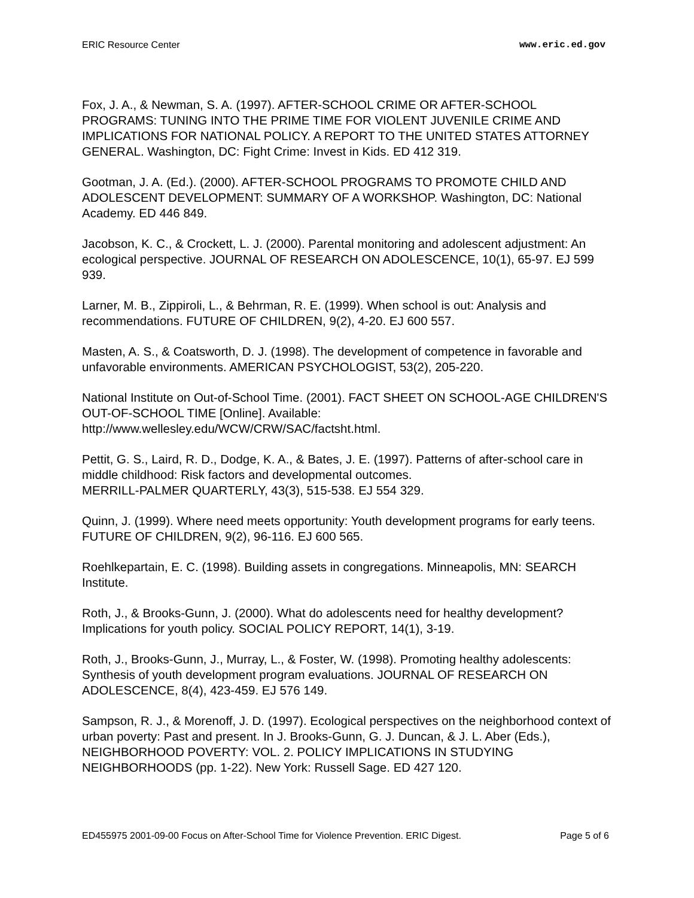ERIC Resource Center www.eric.ed.gov
Fox, J. A., & Newman, S. A. (1997). AFTER-SCHOOL CRIME OR AFTER-SCHOOL PROGRAMS: TUNING INTO THE PRIME TIME FOR VIOLENT JUVENILE CRIME AND IMPLICATIONS FOR NATIONAL POLICY. A REPORT TO THE UNITED STATES ATTORNEY GENERAL. Washington, DC: Fight Crime: Invest in Kids. ED 412 319.
Gootman, J. A. (Ed.). (2000). AFTER-SCHOOL PROGRAMS TO PROMOTE CHILD AND ADOLESCENT DEVELOPMENT: SUMMARY OF A WORKSHOP. Washington, DC: National Academy. ED 446 849.
Jacobson, K. C., & Crockett, L. J. (2000). Parental monitoring and adolescent adjustment: An ecological perspective. JOURNAL OF RESEARCH ON ADOLESCENCE, 10(1), 65-97. EJ 599 939.
Larner, M. B., Zippiroli, L., & Behrman, R. E. (1999). When school is out: Analysis and recommendations. FUTURE OF CHILDREN, 9(2), 4-20. EJ 600 557.
Masten, A. S., & Coatsworth, D. J. (1998). The development of competence in favorable and unfavorable environments. AMERICAN PSYCHOLOGIST, 53(2), 205-220.
National Institute on Out-of-School Time. (2001). FACT SHEET ON SCHOOL-AGE CHILDREN'S OUT-OF-SCHOOL TIME [Online]. Available:
http://www.wellesley.edu/WCW/CRW/SAC/factsht.html.
Pettit, G. S., Laird, R. D., Dodge, K. A., & Bates, J. E. (1997). Patterns of after-school care in middle childhood: Risk factors and developmental outcomes.
MERRILL-PALMER QUARTERLY, 43(3), 515-538. EJ 554 329.
Quinn, J. (1999). Where need meets opportunity: Youth development programs for early teens. FUTURE OF CHILDREN, 9(2), 96-116. EJ 600 565.
Roehlkepartain, E. C. (1998). Building assets in congregations. Minneapolis, MN: SEARCH Institute.
Roth, J., & Brooks-Gunn, J. (2000). What do adolescents need for healthy development? Implications for youth policy. SOCIAL POLICY REPORT, 14(1), 3-19.
Roth, J., Brooks-Gunn, J., Murray, L., & Foster, W. (1998). Promoting healthy adolescents: Synthesis of youth development program evaluations. JOURNAL OF RESEARCH ON ADOLESCENCE, 8(4), 423-459. EJ 576 149.
Sampson, R. J., & Morenoff, J. D. (1997). Ecological perspectives on the neighborhood context of urban poverty: Past and present. In J. Brooks-Gunn, G. J. Duncan, & J. L. Aber (Eds.), NEIGHBORHOOD POVERTY: VOL. 2. POLICY IMPLICATIONS IN STUDYING NEIGHBORHOODS (pp. 1-22). New York: Russell Sage. ED 427 120.
ED455975 2001-09-00 Focus on After-School Time for Violence Prevention. ERIC Digest. Page 5 of 6